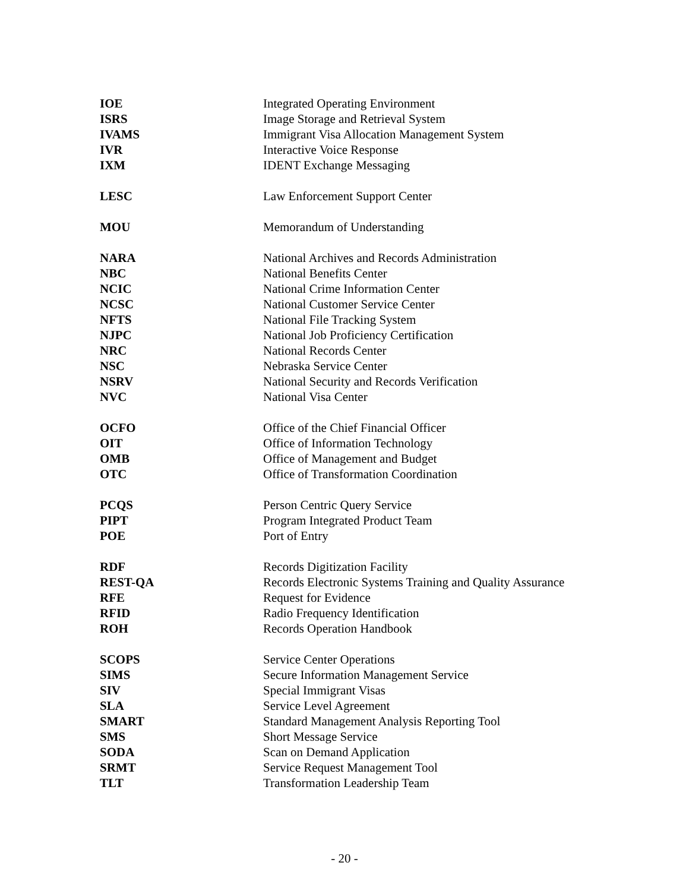| IOE | Integrated Operating Environment |
| ISRS | Image Storage and Retrieval System |
| IVAMS | Immigrant Visa Allocation Management System |
| IVR | Interactive Voice Response |
| IXM | IDENT Exchange Messaging |
| LESC | Law Enforcement Support Center |
| MOU | Memorandum of Understanding |
| NARA | National Archives and Records Administration |
| NBC | National Benefits Center |
| NCIC | National Crime Information Center |
| NCSC | National Customer Service Center |
| NFTS | National File Tracking System |
| NJPC | National Job Proficiency Certification |
| NRC | National Records Center |
| NSC | Nebraska Service Center |
| NSRV | National Security and Records Verification |
| NVC | National Visa Center |
| OCFO | Office of the Chief Financial Officer |
| OIT | Office of Information Technology |
| OMB | Office of Management and Budget |
| OTC | Office of Transformation Coordination |
| PCQS | Person Centric Query Service |
| PIPT | Program Integrated Product Team |
| POE | Port of Entry |
| RDF | Records Digitization Facility |
| REST-QA | Records Electronic Systems Training and Quality Assurance |
| RFE | Request for Evidence |
| RFID | Radio Frequency Identification |
| ROH | Records Operation Handbook |
| SCOPS | Service Center Operations |
| SIMS | Secure Information Management Service |
| SIV | Special Immigrant Visas |
| SLA | Service Level Agreement |
| SMART | Standard Management Analysis Reporting Tool |
| SMS | Short Message Service |
| SODA | Scan on Demand Application |
| SRMT | Service Request Management Tool |
| TLT | Transformation Leadership Team |
- 20 -